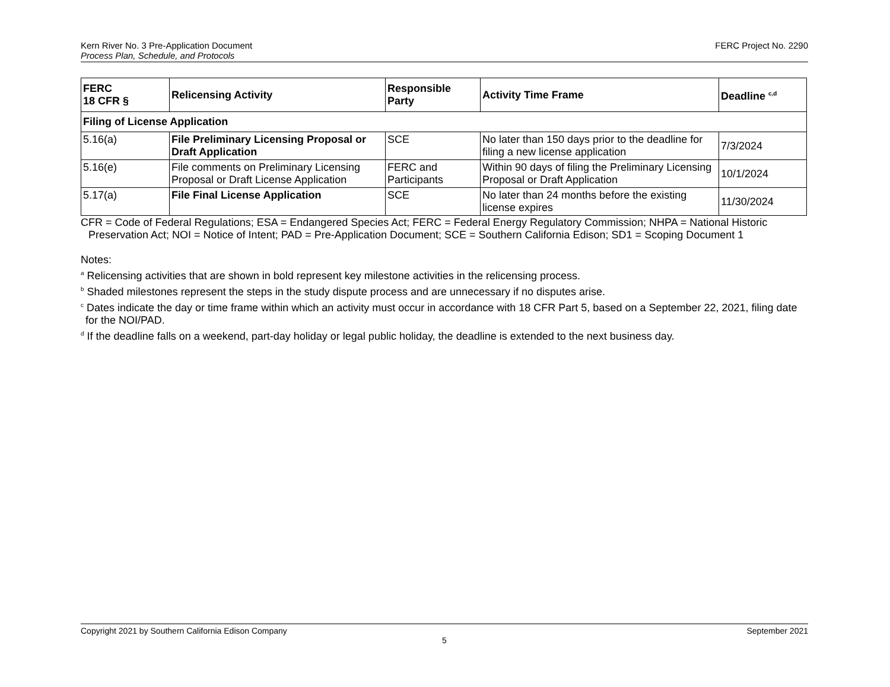Kern River No. 3 Pre-Application Document
Process Plan, Schedule, and Protocols
FERC Project No. 2290
| FERC 18 CFR § | Relicensing Activity | Responsible Party | Activity Time Frame | Deadline <sup>c,d</sup> |
| --- | --- | --- | --- | --- |
| Filing of License Application | | | | |
| 5.16(a) | File Preliminary Licensing Proposal or Draft Application | SCE | No later than 150 days prior to the deadline for filing a new license application | 7/3/2024 |
| 5.16(e) | File comments on Preliminary Licensing Proposal or Draft License Application | FERC and Participants | Within 90 days of filing the Preliminary Licensing Proposal or Draft Application | 10/1/2024 |
| 5.17(a) | File Final License Application | SCE | No later than 24 months before the existing license expires | 11/30/2024 |
CFR = Code of Federal Regulations; ESA = Endangered Species Act; FERC = Federal Energy Regulatory Commission; NHPA = National Historic Preservation Act; NOI = Notice of Intent; PAD = Pre-Application Document; SCE = Southern California Edison; SD1 = Scoping Document 1
Notes:
<sup>a</sup> Relicensing activities that are shown in bold represent key milestone activities in the relicensing process.
<sup>b</sup> Shaded milestones represent the steps in the study dispute process and are unnecessary if no disputes arise.
<sup>c</sup> Dates indicate the day or time frame within which an activity must occur in accordance with 18 CFR Part 5, based on a September 22, 2021, filing date for the NOI/PAD.
<sup>d</sup> If the deadline falls on a weekend, part-day holiday or legal public holiday, the deadline is extended to the next business day.
Copyright 2021 by Southern California Edison Company September 2021
5